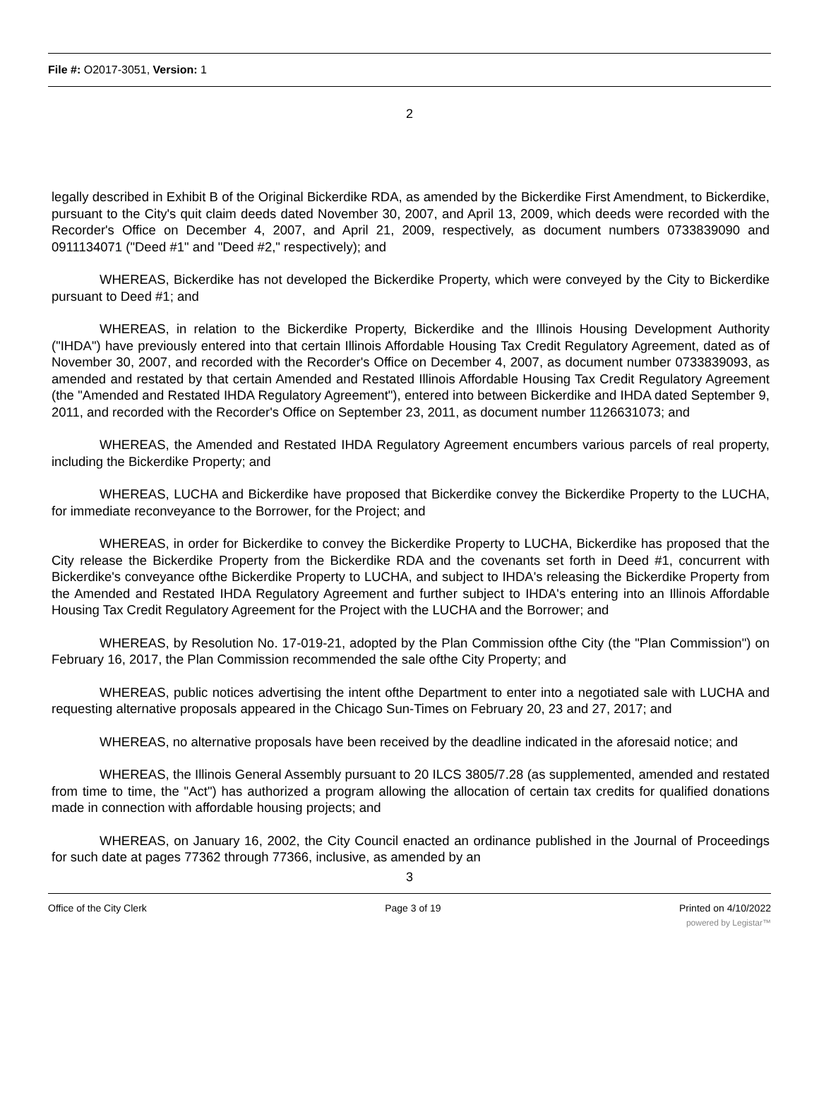File #: O2017-3051, Version: 1
2
legally described in Exhibit B of the Original Bickerdike RDA, as amended by the Bickerdike First Amendment, to Bickerdike, pursuant to the City's quit claim deeds dated November 30, 2007, and April 13, 2009, which deeds were recorded with the Recorder's Office on December 4, 2007, and April 21, 2009, respectively, as document numbers 0733839090 and 0911134071 ("Deed #1" and "Deed #2," respectively); and
WHEREAS, Bickerdike has not developed the Bickerdike Property, which were conveyed by the City to Bickerdike pursuant to Deed #1; and
WHEREAS, in relation to the Bickerdike Property, Bickerdike and the Illinois Housing Development Authority ("IHDA") have previously entered into that certain Illinois Affordable Housing Tax Credit Regulatory Agreement, dated as of November 30, 2007, and recorded with the Recorder's Office on December 4, 2007, as document number 0733839093, as amended and restated by that certain Amended and Restated Illinois Affordable Housing Tax Credit Regulatory Agreement (the "Amended and Restated IHDA Regulatory Agreement"), entered into between Bickerdike and IHDA dated September 9, 2011, and recorded with the Recorder's Office on September 23, 2011, as document number 1126631073; and
WHEREAS, the Amended and Restated IHDA Regulatory Agreement encumbers various parcels of real property, including the Bickerdike Property; and
WHEREAS, LUCHA and Bickerdike have proposed that Bickerdike convey the Bickerdike Property to the LUCHA, for immediate reconveyance to the Borrower, for the Project; and
WHEREAS, in order for Bickerdike to convey the Bickerdike Property to LUCHA, Bickerdike has proposed that the City release the Bickerdike Property from the Bickerdike RDA and the covenants set forth in Deed #1, concurrent with Bickerdike's conveyance ofthe Bickerdike Property to LUCHA, and subject to IHDA's releasing the Bickerdike Property from the Amended and Restated IHDA Regulatory Agreement and further subject to IHDA's entering into an Illinois Affordable Housing Tax Credit Regulatory Agreement for the Project with the LUCHA and the Borrower; and
WHEREAS, by Resolution No. 17-019-21, adopted by the Plan Commission ofthe City (the "Plan Commission") on February 16, 2017, the Plan Commission recommended the sale ofthe City Property; and
WHEREAS, public notices advertising the intent ofthe Department to enter into a negotiated sale with LUCHA and requesting alternative proposals appeared in the Chicago Sun-Times on February 20, 23 and 27, 2017; and
WHEREAS, no alternative proposals have been received by the deadline indicated in the aforesaid notice; and
WHEREAS, the Illinois General Assembly pursuant to 20 ILCS 3805/7.28 (as supplemented, amended and restated from time to time, the "Act") has authorized a program allowing the allocation of certain tax credits for qualified donations made in connection with affordable housing projects; and
WHEREAS, on January 16, 2002, the City Council enacted an ordinance published in the Journal of Proceedings for such date at pages 77362 through 77366, inclusive, as amended by an
3
Office of the City Clerk Page 3 of 19 Printed on 4/10/2022
powered by Legistar™